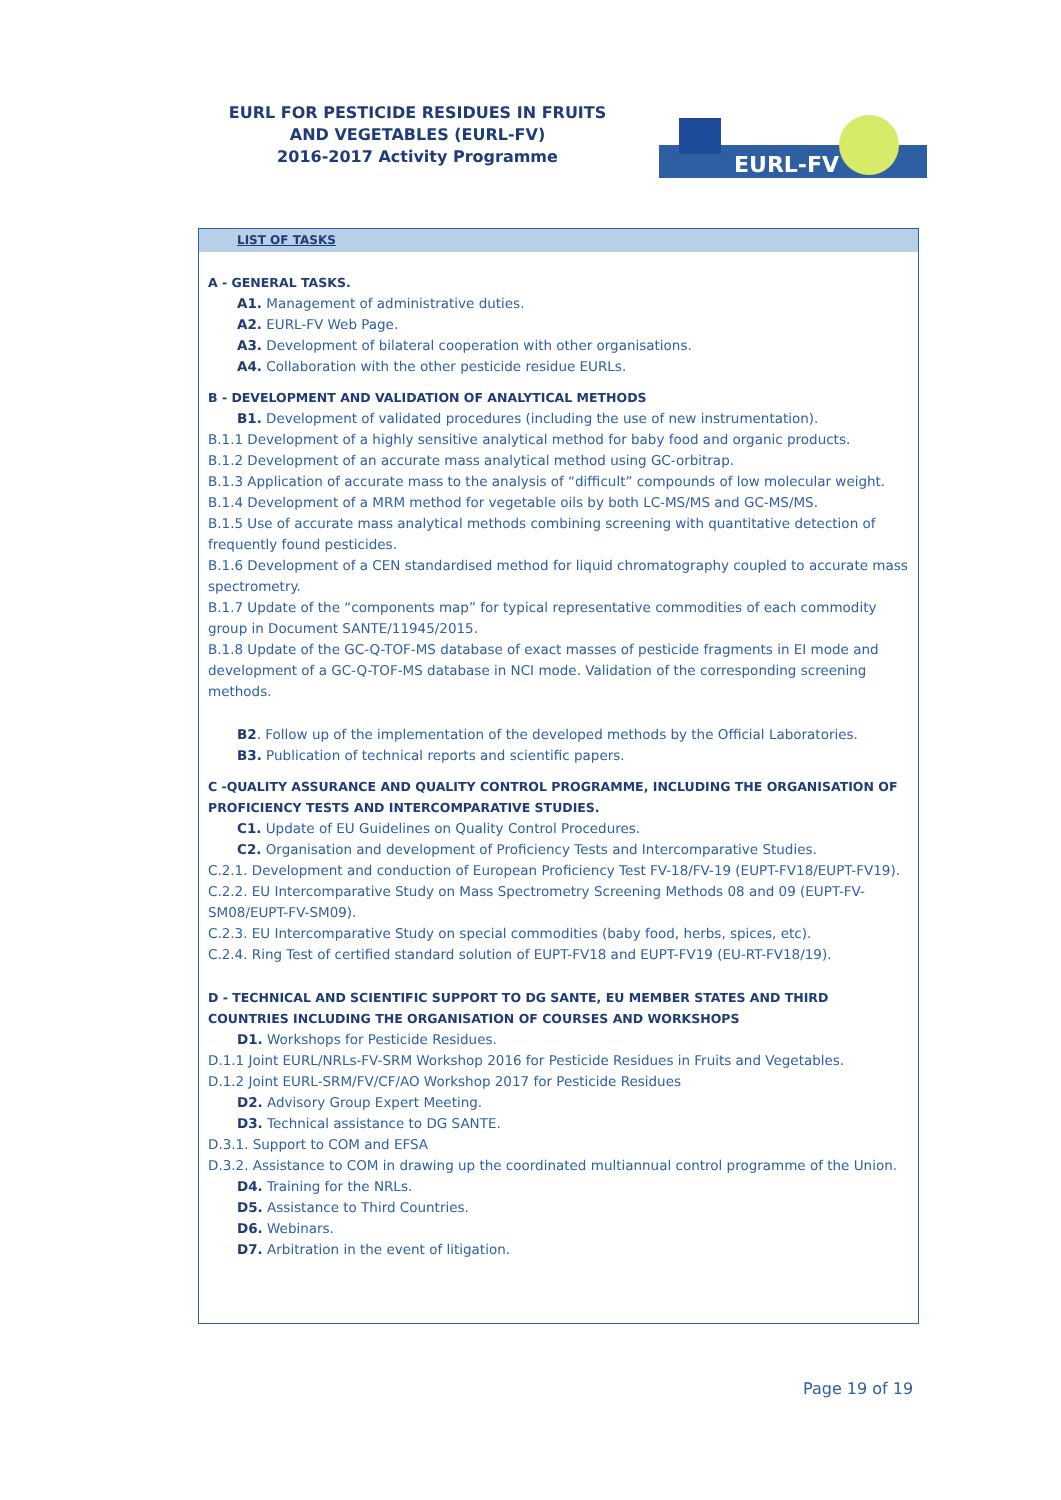EURL FOR PESTICIDE RESIDUES IN FRUITS AND VEGETABLES (EURL-FV)
2016-2017 Activity Programme
EURL-FV
LIST OF TASKS
A - GENERAL TASKS.
A1. Management of administrative duties.
A2. EURL-FV Web Page.
A3. Development of bilateral cooperation with other organisations.
A4. Collaboration with the other pesticide residue EURLs.
B - DEVELOPMENT AND VALIDATION OF ANALYTICAL METHODS
B1. Development of validated procedures (including the use of new instrumentation).
B.1.1 Development of a highly sensitive analytical method for baby food and organic products.
B.1.2 Development of an accurate mass analytical method using GC-orbitrap.
B.1.3 Application of accurate mass to the analysis of “difficult” compounds of low molecular weight.
B.1.4 Development of a MRM method for vegetable oils by both LC-MS/MS and GC-MS/MS.
B.1.5 Use of accurate mass analytical methods combining screening with quantitative detection of frequently found pesticides.
B.1.6 Development of a CEN standardised method for liquid chromatography coupled to accurate mass spectrometry.
B.1.7 Update of the “components map” for typical representative commodities of each commodity group in Document SANTE/11945/2015.
B.1.8 Update of the GC-Q-TOF-MS database of exact masses of pesticide fragments in EI mode and development of a GC-Q-TOF-MS database in NCI mode. Validation of the corresponding screening methods.
B2. Follow up of the implementation of the developed methods by the Official Laboratories.
B3. Publication of technical reports and scientific papers.
C -QUALITY ASSURANCE AND QUALITY CONTROL PROGRAMME, INCLUDING THE ORGANISATION OF PROFICIENCY TESTS AND INTERCOMPARATIVE STUDIES.
C1. Update of EU Guidelines on Quality Control Procedures.
C2. Organisation and development of Proficiency Tests and Intercomparative Studies.
C.2.1. Development and conduction of European Proficiency Test FV-18/FV-19 (EUPT-FV18/EUPT-FV19).
C.2.2. EU Intercomparative Study on Mass Spectrometry Screening Methods 08 and 09 (EUPT-FV-SM08/EUPT-FV-SM09).
C.2.3. EU Intercomparative Study on special commodities (baby food, herbs, spices, etc).
C.2.4. Ring Test of certified standard solution of EUPT-FV18 and EUPT-FV19 (EU-RT-FV18/19).
D - TECHNICAL AND SCIENTIFIC SUPPORT TO DG SANTE, EU MEMBER STATES AND THIRD COUNTRIES INCLUDING THE ORGANISATION OF COURSES AND WORKSHOPS
D1. Workshops for Pesticide Residues.
D.1.1 Joint EURL/NRLs-FV-SRM Workshop 2016 for Pesticide Residues in Fruits and Vegetables.
D.1.2 Joint EURL-SRM/FV/CF/AO Workshop 2017 for Pesticide Residues
D2. Advisory Group Expert Meeting.
D3. Technical assistance to DG SANTE.
D.3.1. Support to COM and EFSA
D.3.2. Assistance to COM in drawing up the coordinated multiannual control programme of the Union.
D4. Training for the NRLs.
D5. Assistance to Third Countries.
D6. Webinars.
D7. Arbitration in the event of litigation.
Page 19 of 19